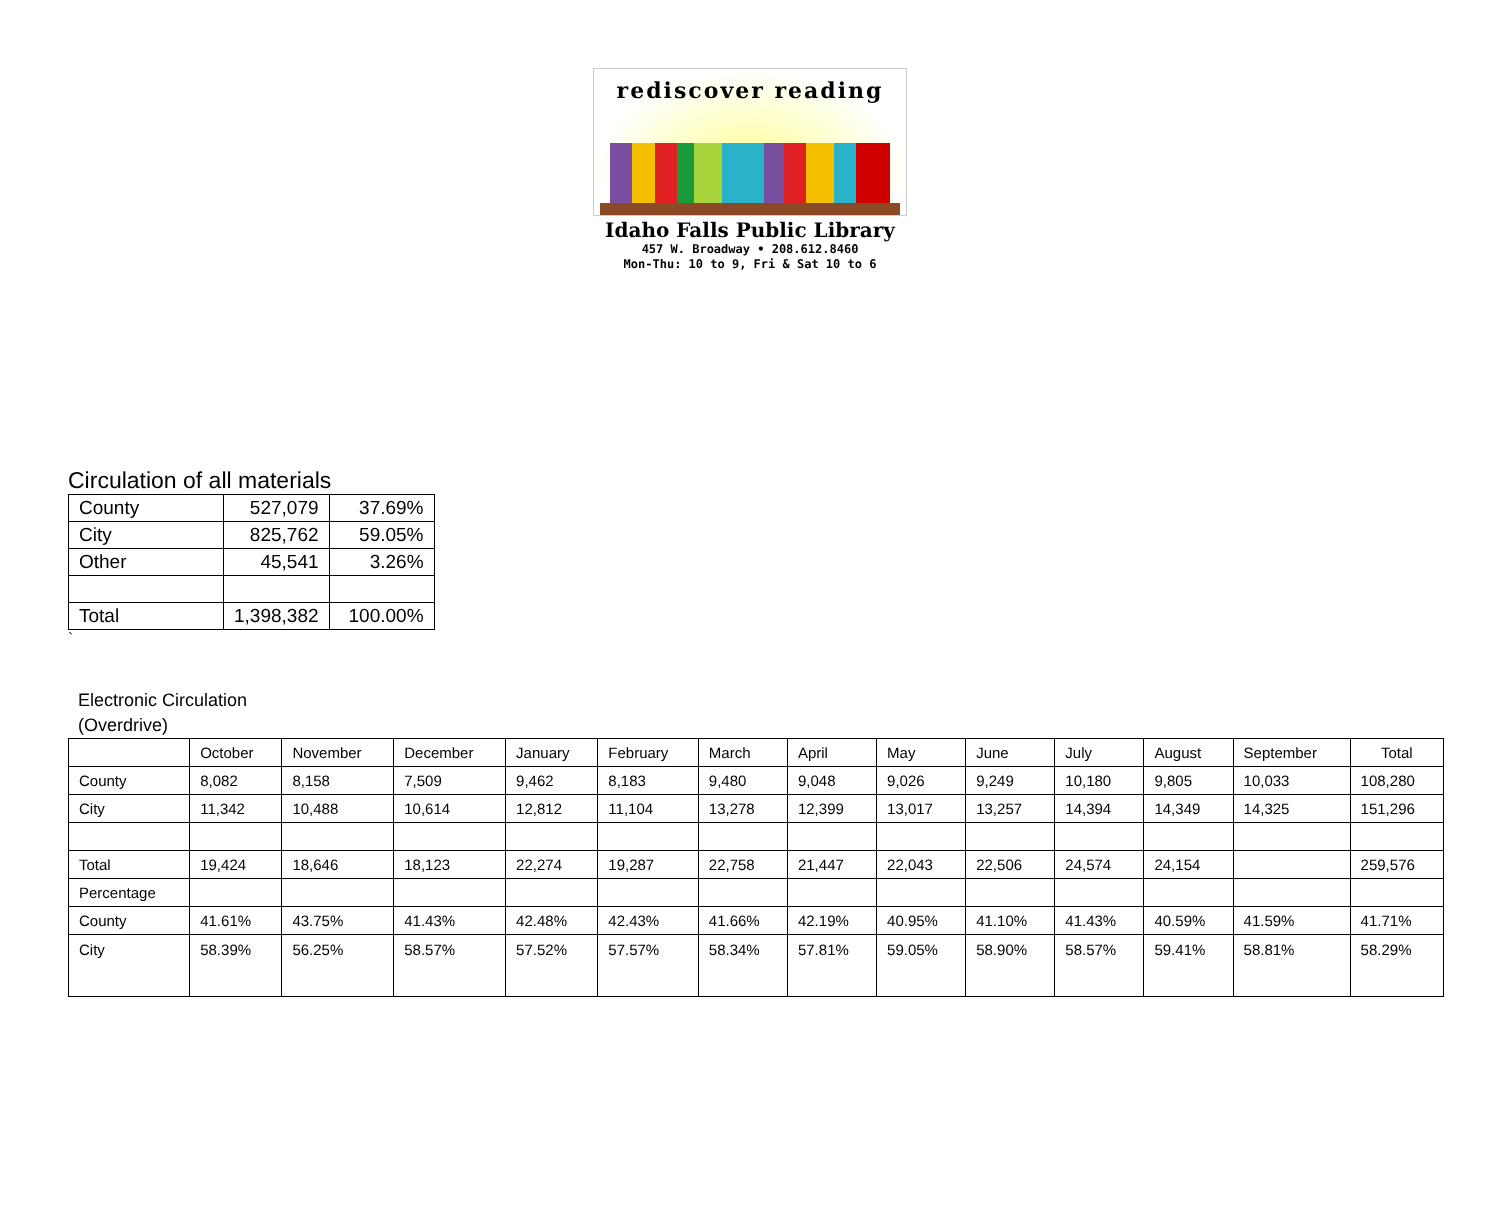rediscover reading
Idaho Falls Public Library
457 W. Broadway • 208.612.8460
Mon-Thu: 10 to 9, Fri & Sat 10 to 6
Circulation of all materials
| County | 527,079 | 37.69% |
| City | 825,762 | 59.05% |
| Other | 45,541 | 3.26% |
| Total | 1,398,382 | 100.00% |
`
Electronic Circulation
(Overdrive)
| | October | November | December | January | February | March | April | May | June | July | August | September | Total |
| --- | --- | --- | --- | --- | --- | --- | --- | --- | --- | --- | --- | --- | --- |
| County | 8,082 | 8,158 | 7,509 | 9,462 | 8,183 | 9,480 | 9,048 | 9,026 | 9,249 | 10,180 | 9,805 | 10,033 | 108,280 |
| City | 11,342 | 10,488 | 10,614 | 12,812 | 11,104 | 13,278 | 12,399 | 13,017 | 13,257 | 14,394 | 14,349 | 14,325 | 151,296 |
| Total | 19,424 | 18,646 | 18,123 | 22,274 | 19,287 | 22,758 | 21,447 | 22,043 | 22,506 | 24,574 | 24,154 | | 259,576 |
| Percentage | | | | | | | | | | | | | |
| County | 41.61% | 43.75% | 41.43% | 42.48% | 42.43% | 41.66% | 42.19% | 40.95% | 41.10% | 41.43% | 40.59% | 41.59% | 41.71% |
| City | 58.39% | 56.25% | 58.57% | 57.52% | 57.57% | 58.34% | 57.81% | 59.05% | 58.90% | 58.57% | 59.41% | 58.81% | 58.29% |